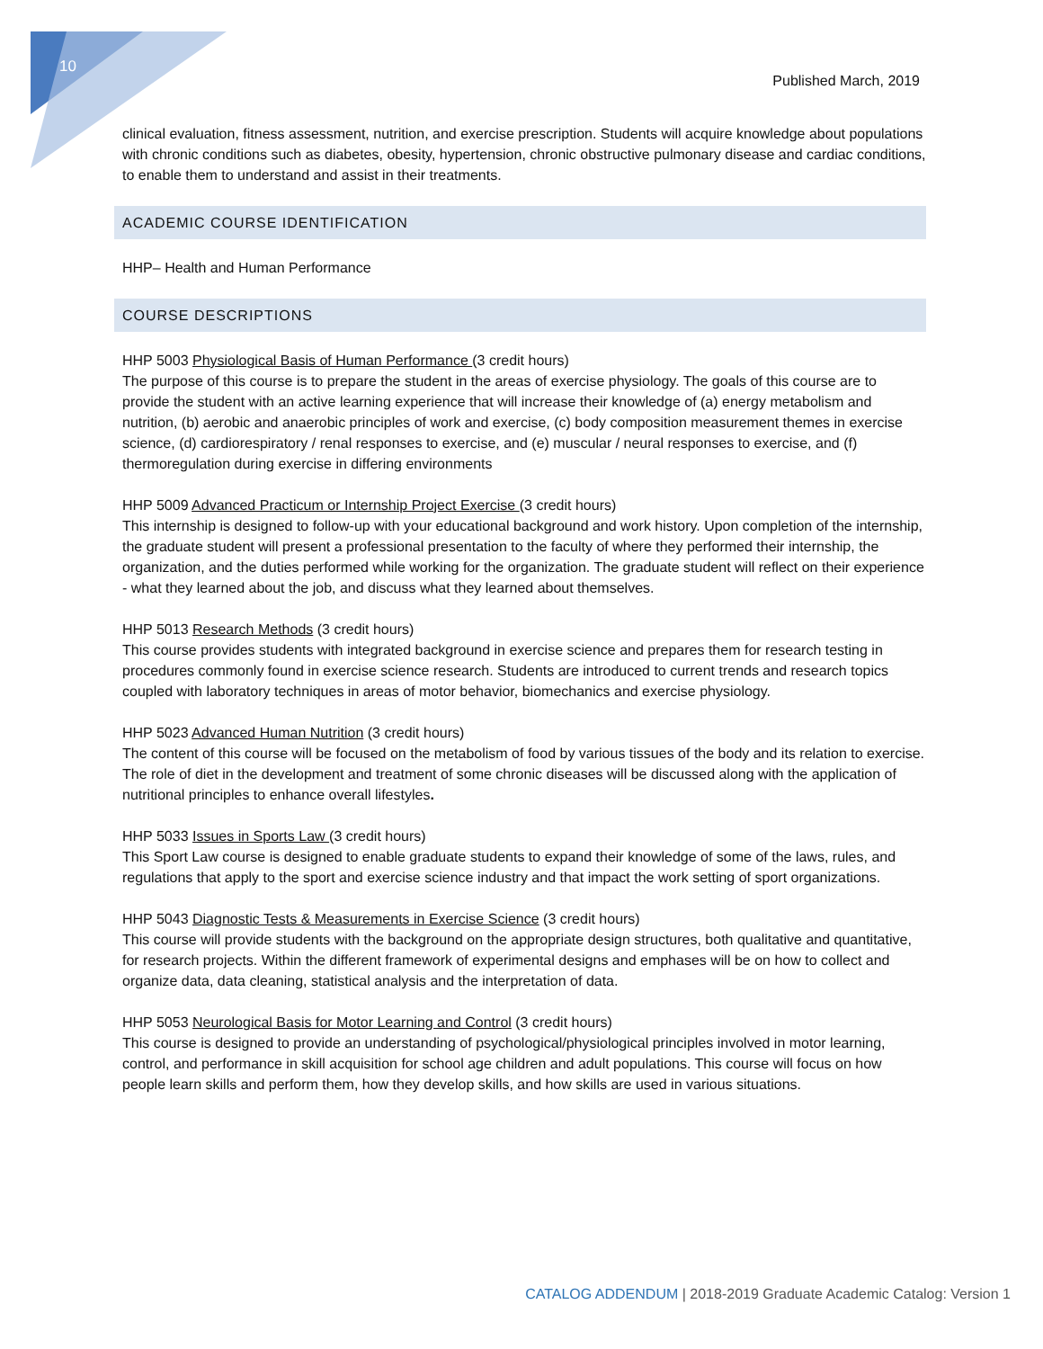10
Published March, 2019
clinical evaluation, fitness assessment, nutrition, and exercise prescription. Students will acquire knowledge about populations with chronic conditions such as diabetes, obesity, hypertension, chronic obstructive pulmonary disease and cardiac conditions, to enable them to understand and assist in their treatments.
ACADEMIC COURSE IDENTIFICATION
HHP– Health and Human Performance
COURSE DESCRIPTIONS
HHP 5003 Physiological Basis of Human Performance (3 credit hours)
The purpose of this course is to prepare the student in the areas of exercise physiology. The goals of this course are to provide the student with an active learning experience that will increase their knowledge of (a) energy metabolism and nutrition, (b) aerobic and anaerobic principles of work and exercise, (c) body composition measurement themes in exercise science, (d) cardiorespiratory / renal responses to exercise, and (e) muscular / neural responses to exercise, and (f) thermoregulation during exercise in differing environments
HHP 5009 Advanced Practicum or Internship Project Exercise (3 credit hours)
This internship is designed to follow-up with your educational background and work history. Upon completion of the internship, the graduate student will present a professional presentation to the faculty of where they performed their internship, the organization, and the duties performed while working for the organization. The graduate student will reflect on their experience - what they learned about the job, and discuss what they learned about themselves.
HHP 5013 Research Methods (3 credit hours)
This course provides students with integrated background in exercise science and prepares them for research testing in procedures commonly found in exercise science research. Students are introduced to current trends and research topics coupled with laboratory techniques in areas of motor behavior, biomechanics and exercise physiology.
HHP 5023 Advanced Human Nutrition (3 credit hours)
The content of this course will be focused on the metabolism of food by various tissues of the body and its relation to exercise. The role of diet in the development and treatment of some chronic diseases will be discussed along with the application of nutritional principles to enhance overall lifestyles.
HHP 5033 Issues in Sports Law (3 credit hours)
This Sport Law course is designed to enable graduate students to expand their knowledge of some of the laws, rules, and regulations that apply to the sport and exercise science industry and that impact the work setting of sport organizations.
HHP 5043 Diagnostic Tests & Measurements in Exercise Science (3 credit hours)
This course will provide students with the background on the appropriate design structures, both qualitative and quantitative, for research projects. Within the different framework of experimental designs and emphases will be on how to collect and organize data, data cleaning, statistical analysis and the interpretation of data.
HHP 5053 Neurological Basis for Motor Learning and Control (3 credit hours)
This course is designed to provide an understanding of psychological/physiological principles involved in motor learning, control, and performance in skill acquisition for school age children and adult populations. This course will focus on how people learn skills and perform them, how they develop skills, and how skills are used in various situations.
CATALOG ADDENDUM | 2018-2019 Graduate Academic Catalog: Version 1